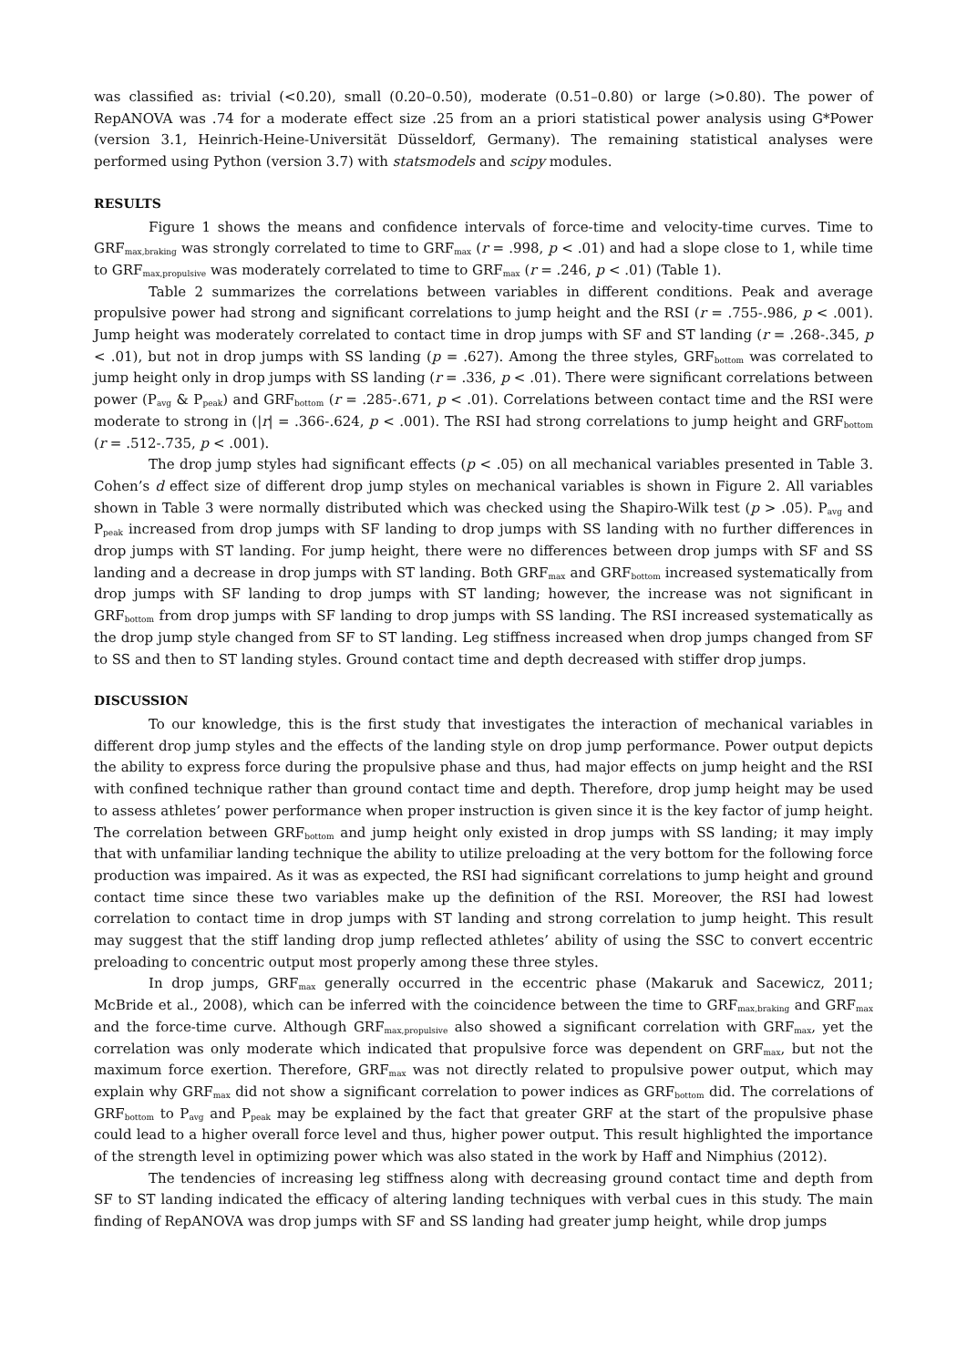was classified as: trivial (<0.20), small (0.20–0.50), moderate (0.51–0.80) or large (>0.80). The power of RepANOVA was .74 for a moderate effect size .25 from an a priori statistical power analysis using G*Power (version 3.1, Heinrich-Heine-Universität Düsseldorf, Germany). The remaining statistical analyses were performed using Python (version 3.7) with statsmodels and scipy modules.
RESULTS
Figure 1 shows the means and confidence intervals of force-time and velocity-time curves. Time to GRF<sub>max,braking</sub> was strongly correlated to time to GRF<sub>max</sub> (r = .998, p < .01) and had a slope close to 1, while time to GRF<sub>max,propulsive</sub> was moderately correlated to time to GRF<sub>max</sub> (r = .246, p < .01) (Table 1).
Table 2 summarizes the correlations between variables in different conditions. Peak and average propulsive power had strong and significant correlations to jump height and the RSI (r = .755-.986, p < .001). Jump height was moderately correlated to contact time in drop jumps with SF and ST landing (r = .268-.345, p < .01), but not in drop jumps with SS landing (p = .627). Among the three styles, GRF<sub>bottom</sub> was correlated to jump height only in drop jumps with SS landing (r = .336, p < .01). There were significant correlations between power (P<sub>avg</sub> & P<sub>peak</sub>) and GRF<sub>bottom</sub> (r = .285-.671, p < .01). Correlations between contact time and the RSI were moderate to strong in (|r| = .366-.624, p < .001). The RSI had strong correlations to jump height and GRF<sub>bottom</sub> (r = .512-.735, p < .001).
The drop jump styles had significant effects (p < .05) on all mechanical variables presented in Table 3. Cohen’s d effect size of different drop jump styles on mechanical variables is shown in Figure 2. All variables shown in Table 3 were normally distributed which was checked using the Shapiro-Wilk test (p > .05). P<sub>avg</sub> and P<sub>peak</sub> increased from drop jumps with SF landing to drop jumps with SS landing with no further differences in drop jumps with ST landing. For jump height, there were no differences between drop jumps with SF and SS landing and a decrease in drop jumps with ST landing. Both GRF<sub>max</sub> and GRF<sub>bottom</sub> increased systematically from drop jumps with SF landing to drop jumps with ST landing; however, the increase was not significant in GRF<sub>bottom</sub> from drop jumps with SF landing to drop jumps with SS landing. The RSI increased systematically as the drop jump style changed from SF to ST landing. Leg stiffness increased when drop jumps changed from SF to SS and then to ST landing styles. Ground contact time and depth decreased with stiffer drop jumps.
DISCUSSION
To our knowledge, this is the first study that investigates the interaction of mechanical variables in different drop jump styles and the effects of the landing style on drop jump performance. Power output depicts the ability to express force during the propulsive phase and thus, had major effects on jump height and the RSI with confined technique rather than ground contact time and depth. Therefore, drop jump height may be used to assess athletes’ power performance when proper instruction is given since it is the key factor of jump height. The correlation between GRF<sub>bottom</sub> and jump height only existed in drop jumps with SS landing; it may imply that with unfamiliar landing technique the ability to utilize preloading at the very bottom for the following force production was impaired. As it was as expected, the RSI had significant correlations to jump height and ground contact time since these two variables make up the definition of the RSI. Moreover, the RSI had lowest correlation to contact time in drop jumps with ST landing and strong correlation to jump height. This result may suggest that the stiff landing drop jump reflected athletes’ ability of using the SSC to convert eccentric preloading to concentric output most properly among these three styles.
In drop jumps, GRF<sub>max</sub> generally occurred in the eccentric phase (Makaruk and Sacewicz, 2011; McBride et al., 2008), which can be inferred with the coincidence between the time to GRF<sub>max,braking</sub> and GRF<sub>max</sub> and the force-time curve. Although GRF<sub>max,propulsive</sub> also showed a significant correlation with GRF<sub>max</sub>, yet the correlation was only moderate which indicated that propulsive force was dependent on GRF<sub>max</sub>, but not the maximum force exertion. Therefore, GRF<sub>max</sub> was not directly related to propulsive power output, which may explain why GRF<sub>max</sub> did not show a significant correlation to power indices as GRF<sub>bottom</sub> did. The correlations of GRF<sub>bottom</sub> to P<sub>avg</sub> and P<sub>peak</sub> may be explained by the fact that greater GRF at the start of the propulsive phase could lead to a higher overall force level and thus, higher power output. This result highlighted the importance of the strength level in optimizing power which was also stated in the work by Haff and Nimphius (2012).
The tendencies of increasing leg stiffness along with decreasing ground contact time and depth from SF to ST landing indicated the efficacy of altering landing techniques with verbal cues in this study. The main finding of RepANOVA was drop jumps with SF and SS landing had greater jump height, while drop jumps